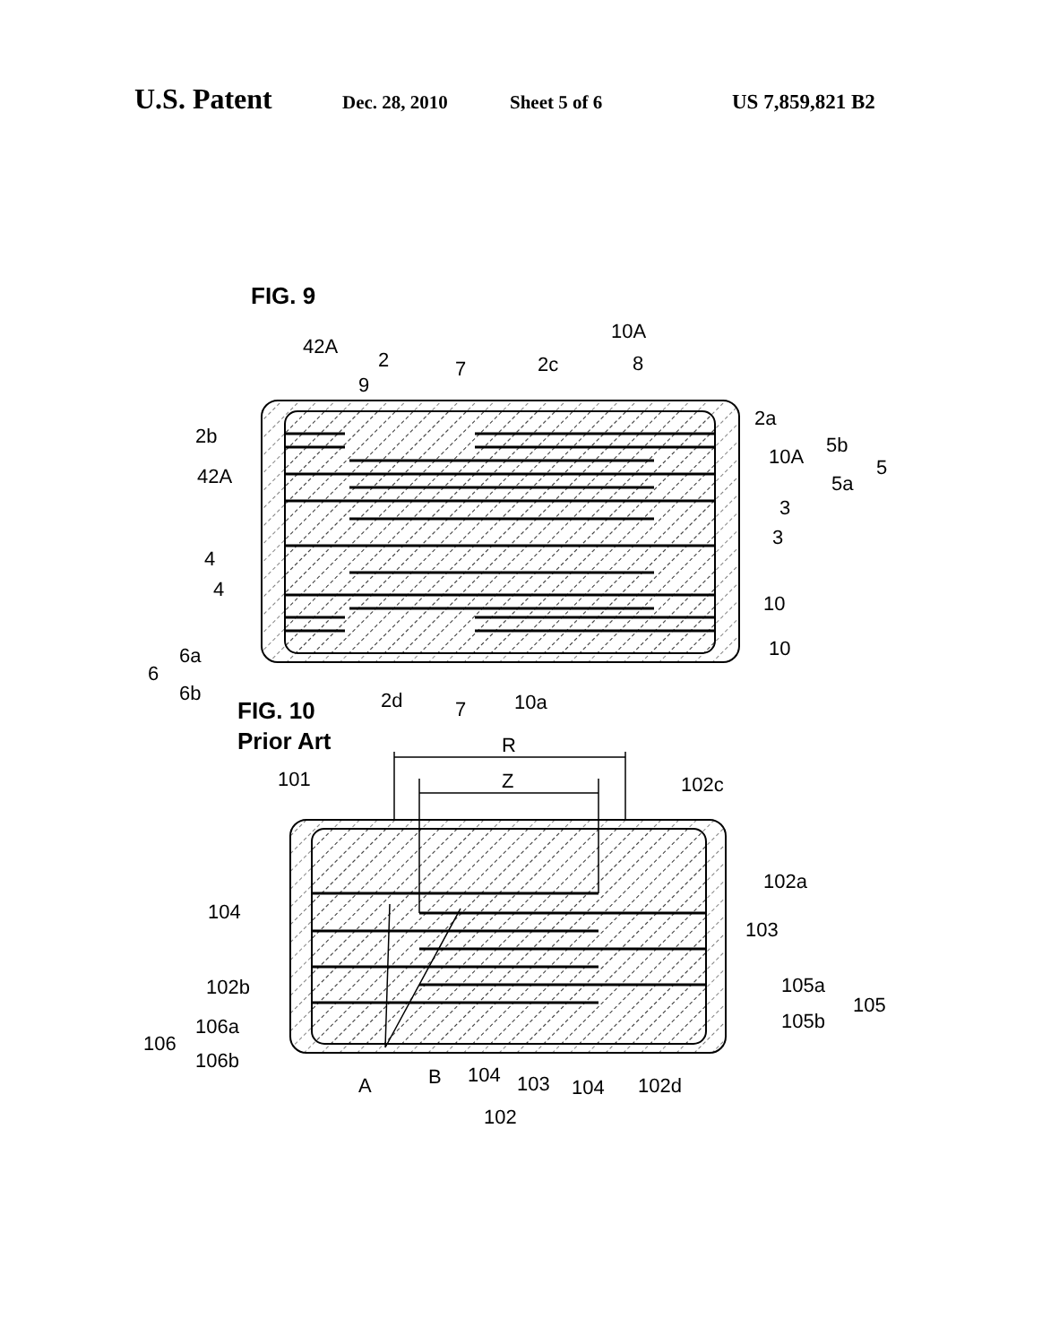U.S. Patent Dec. 28, 2010 Sheet 5 of 6 US 7,859,821 B2
FIG. 9
42A
2
9
7
2c
10A
8
2b
42A
2a
5b
10A
5a
5
3
3
4
4
10
10
6a
6
6b
2d
7
10a
FIG. 10
Prior Art
R
Z
101
102c
102a
104
103
102b
105a
105
105b
106a
106
106b
A
B
104
103
104
102d
102